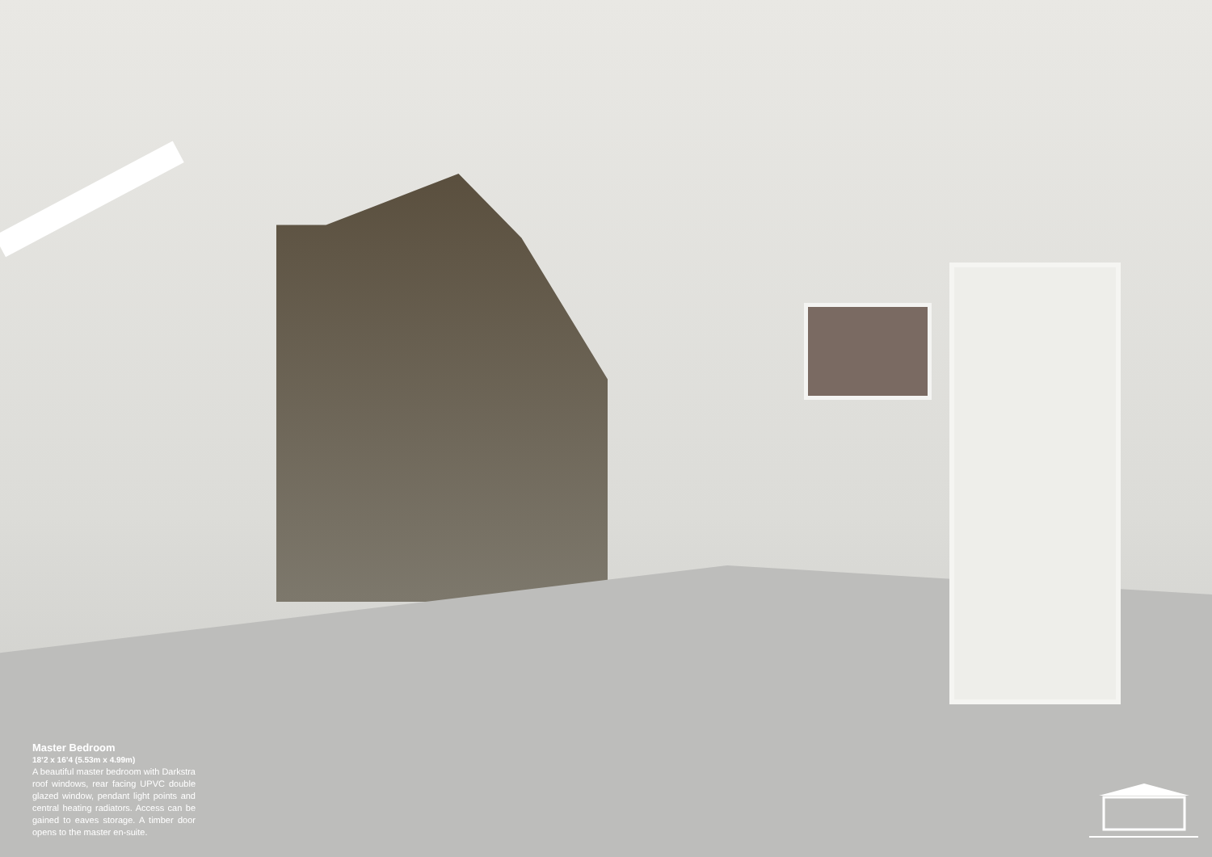Master Bedroom
18’2 x 16’4 (5.53m x 4.99m)
A beautiful master bedroom with Darkstra roof windows, rear facing UPVC double glazed window, pendant light points and central heating radiators. Access can be gained to eaves storage. A timber door opens to the master en-suite.